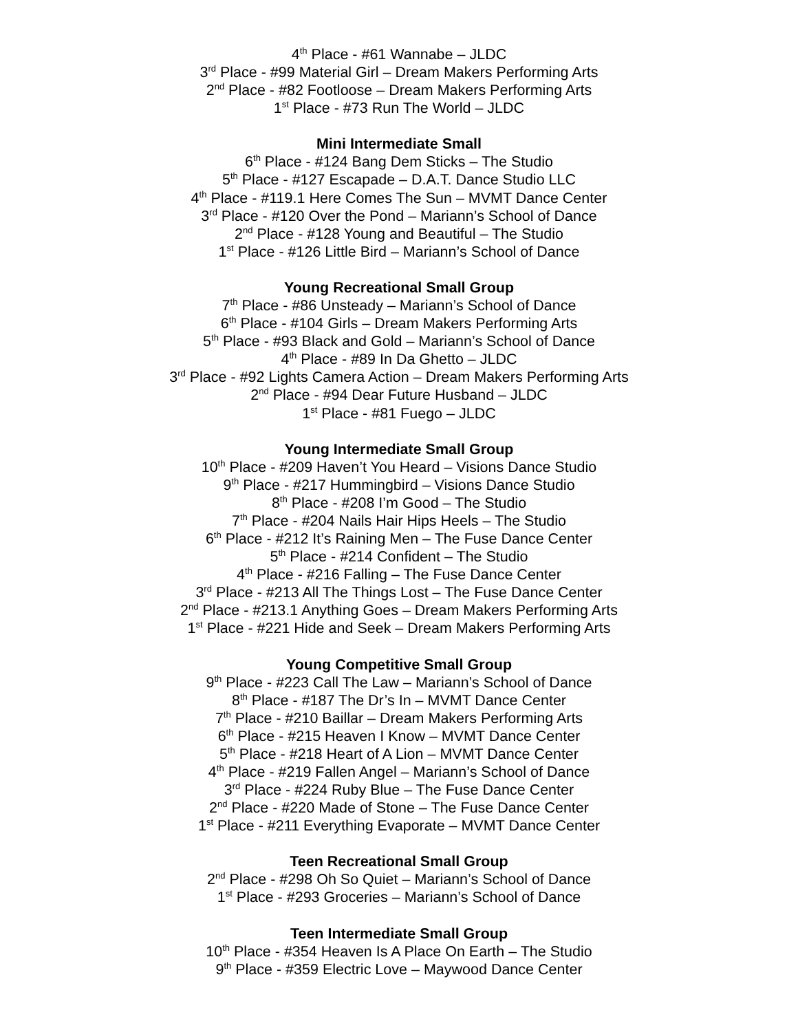4<sup>th</sup> Place - #61 Wannabe – JLDC
3<sup>rd</sup> Place - #99 Material Girl – Dream Makers Performing Arts
2<sup>nd</sup> Place - #82 Footloose – Dream Makers Performing Arts
1<sup>st</sup> Place - #73 Run The World – JLDC
Mini Intermediate Small
6<sup>th</sup> Place - #124 Bang Dem Sticks – The Studio
5<sup>th</sup> Place - #127 Escapade – D.A.T. Dance Studio LLC
4<sup>th</sup> Place - #119.1 Here Comes The Sun – MVMT Dance Center
3<sup>rd</sup> Place - #120 Over the Pond – Mariann’s School of Dance
2<sup>nd</sup> Place - #128 Young and Beautiful – The Studio
1<sup>st</sup> Place - #126 Little Bird – Mariann’s School of Dance
Young Recreational Small Group
7<sup>th</sup> Place - #86 Unsteady – Mariann’s School of Dance
6<sup>th</sup> Place - #104 Girls – Dream Makers Performing Arts
5<sup>th</sup> Place - #93 Black and Gold – Mariann’s School of Dance
4<sup>th</sup> Place - #89 In Da Ghetto – JLDC
3<sup>rd</sup> Place - #92 Lights Camera Action – Dream Makers Performing Arts
2<sup>nd</sup> Place - #94 Dear Future Husband – JLDC
1<sup>st</sup> Place - #81 Fuego – JLDC
Young Intermediate Small Group
10<sup>th</sup> Place - #209 Haven’t You Heard – Visions Dance Studio
9<sup>th</sup> Place - #217 Hummingbird – Visions Dance Studio
8<sup>th</sup> Place - #208 I’m Good – The Studio
7<sup>th</sup> Place - #204 Nails Hair Hips Heels – The Studio
6<sup>th</sup> Place - #212 It’s Raining Men – The Fuse Dance Center
5<sup>th</sup> Place - #214 Confident – The Studio
4<sup>th</sup> Place - #216 Falling – The Fuse Dance Center
3<sup>rd</sup> Place - #213 All The Things Lost – The Fuse Dance Center
2<sup>nd</sup> Place - #213.1 Anything Goes – Dream Makers Performing Arts
1<sup>st</sup> Place - #221 Hide and Seek – Dream Makers Performing Arts
Young Competitive Small Group
9<sup>th</sup> Place - #223 Call The Law – Mariann’s School of Dance
8<sup>th</sup> Place - #187 The Dr’s In – MVMT Dance Center
7<sup>th</sup> Place - #210 Baillar – Dream Makers Performing Arts
6<sup>th</sup> Place - #215 Heaven I Know – MVMT Dance Center
5<sup>th</sup> Place - #218 Heart of A Lion – MVMT Dance Center
4<sup>th</sup> Place - #219 Fallen Angel – Mariann’s School of Dance
3<sup>rd</sup> Place - #224 Ruby Blue – The Fuse Dance Center
2<sup>nd</sup> Place - #220 Made of Stone – The Fuse Dance Center
1<sup>st</sup> Place - #211 Everything Evaporate – MVMT Dance Center
Teen Recreational Small Group
2<sup>nd</sup> Place - #298 Oh So Quiet – Mariann’s School of Dance
1<sup>st</sup> Place - #293 Groceries – Mariann’s School of Dance
Teen Intermediate Small Group
10<sup>th</sup> Place - #354 Heaven Is A Place On Earth – The Studio
9<sup>th</sup> Place - #359 Electric Love – Maywood Dance Center